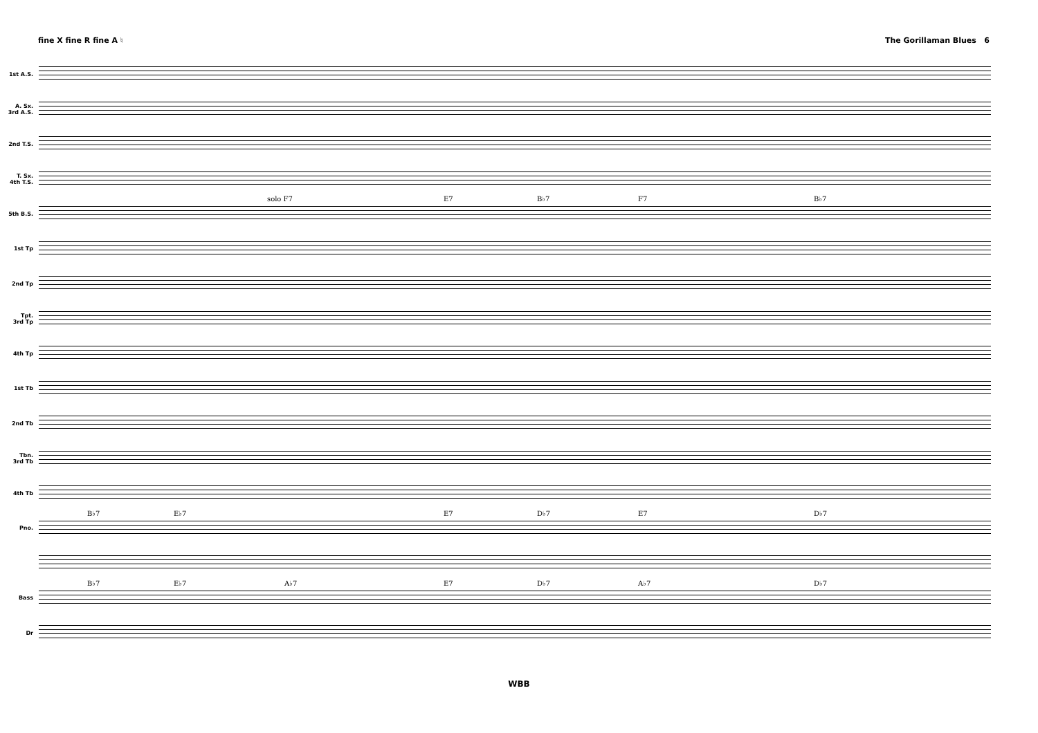fine X fine R fine A ♮ The Gorillaman Blues 6
1st A.S.
A. Sx.
3rd A.S.
2nd T.S.
T. Sx.
4th T.S.
5th B.S.
solo F7 E7 B♭7 F7 B♭7
1st Tp
2nd Tp
Tpt.
3rd Tp
4th Tp
1st Tb
2nd Tb
Tbn.
3rd Tb
4th Tb
Pno.
B♭7 E♭7 E7 D♭7 E7 D♭7
Bass
B♭7 E♭7 A♭7 E7 D♭7 A♭7 D♭7
Dr
WBB